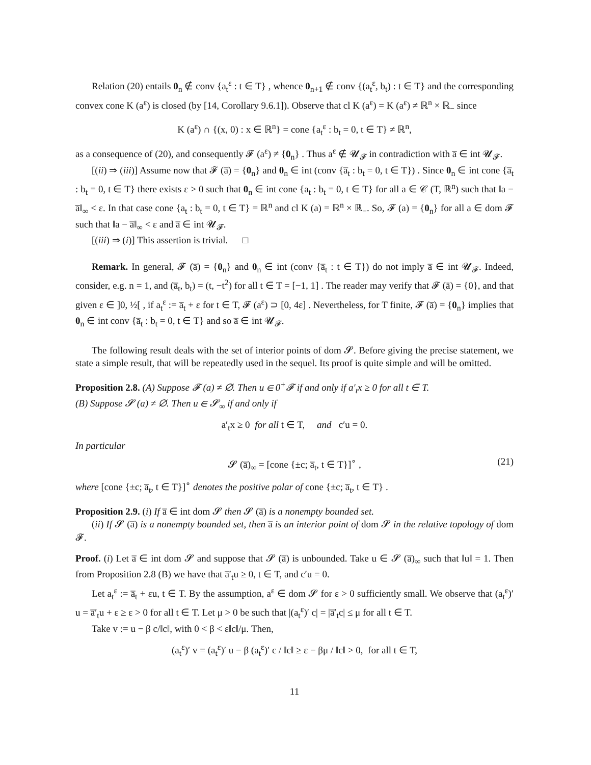Relation (20) entails 0<sub>n</sub> ∉ conv {a<sub>t</sub><sup>ε</sup> : t ∈ T} , whence 0<sub>n+1</sub> ∉ conv {(a<sub>t</sub><sup>ε</sup>, b<sub>t</sub>) : t ∈ T} and the corresponding convex cone K (a<sup>ε</sup>) is closed (by [14, Corollary 9.6.1]). Observe that cl K (a<sup>ε</sup>) = K (a<sup>ε</sup>) ≠ ℝ<sup>n</sup> × ℝ<sub>−</sub> since
K (a<sup>ε</sup>) ∩ {(x, 0) : x ∈ ℝ<sup>n</sup>} = cone {a<sub>t</sub><sup>ε</sup> : b<sub>t</sub> = 0, t ∈ T} ≠ ℝ<sup>n</sup>,
as a consequence of (20), and consequently 𝓕 (a<sup>ε</sup>) ≠ {0<sub>n</sub>} . Thus a<sup>ε</sup> ∉ 𝓤<sub>𝓕</sub> in contradiction with a̅ ∈ int 𝓤<sub>𝓕</sub>.
[(ii) ⇒ (iii)] Assume now that 𝓕 (a̅) = {0<sub>n</sub>} and 0<sub>n</sub> ∈ int (conv {a̅<sub>t</sub> : b<sub>t</sub> = 0, t ∈ T}) . Since 0<sub>n</sub> ∈ int cone {a̅<sub>t</sub> : b<sub>t</sub> = 0, t ∈ T} there exists ε > 0 such that 0<sub>n</sub> ∈ int cone {a<sub>t</sub> : b<sub>t</sub> = 0, t ∈ T} for all a ∈ 𝒞 (T, ℝ<sup>n</sup>) such that ‖a − a̅‖<sub>∞</sub> < ε. In that case cone {a<sub>t</sub> : b<sub>t</sub> = 0, t ∈ T} = ℝ<sup>n</sup> and cl K (a) = ℝ<sup>n</sup> × ℝ<sub>−</sub>. So, 𝓕 (a) = {0<sub>n</sub>} for all a ∈ dom 𝓕 such that ‖a − a̅‖<sub>∞</sub> < ε and a̅ ∈ int 𝓤<sub>𝓕</sub>.
[(iii) ⇒ (i)] This assertion is trivial. □
Remark. In general, 𝓕 (a̅) = {0<sub>n</sub>} and 0<sub>n</sub> ∈ int (conv {a̅<sub>t</sub> : t ∈ T}) do not imply a̅ ∈ int 𝓤<sub>𝓕</sub>. Indeed, consider, e.g. n = 1, and (a̅<sub>t</sub>, b<sub>t</sub>) = (t, −t<sup>2</sup>) for all t ∈ T = [−1, 1] . The reader may verify that 𝓕 (ā) = {0}, and that given ε ∈ ]0, ½[ , if a<sub>t</sub><sup>ε</sup> := a̅<sub>t</sub> + ε for t ∈ T, 𝓕 (a<sup>ε</sup>) ⊃ [0, 4ε] . Nevertheless, for T finite, 𝓕 (a̅) = {0<sub>n</sub>} implies that 0<sub>n</sub> ∈ int conv {a̅<sub>t</sub> : b<sub>t</sub> = 0, t ∈ T} and so a̅ ∈ int 𝓤<sub>𝓕</sub>.
The following result deals with the set of interior points of dom 𝓢. Before giving the precise statement, we state a simple result, that will be repeatedly used in the sequel. Its proof is quite simple and will be omitted.
Proposition 2.8. (A) Suppose 𝓕 (a) ≠ ∅. Then u ∈ 0<sup>+</sup>𝓕 if and only if a′<sub>t</sub>x ≥ 0 for all t ∈ T.
(B) Suppose 𝓢 (a) ≠ ∅. Then u ∈ 𝓢<sub>∞</sub> if and only if
a′<sub>t</sub>x ≥ 0 for all t ∈ T, and c′u = 0.
In particular
𝓢 (a̅)<sub>∞</sub> = [cone {±c; a̅<sub>t</sub>, t ∈ T}]<sup>∘</sup> , (21)
where [cone {±c; a̅<sub>t</sub>, t ∈ T}]<sup>∘</sup> denotes the positive polar of cone {±c; a̅<sub>t</sub>, t ∈ T} .
Proposition 2.9. (i) If a̅ ∈ int dom 𝓢 then 𝓢 (a̅) is a nonempty bounded set.
(ii) If 𝓢 (a̅) is a nonempty bounded set, then a̅ is an interior point of dom 𝓢 in the relative topology of dom 𝓕.
Proof. (i) Let a̅ ∈ int dom 𝓢 and suppose that 𝓢 (a̅) is unbounded. Take u ∈ 𝓢 (a̅)<sub>∞</sub> such that ‖u‖ = 1. Then from Proposition 2.8 (B) we have that a̅′<sub>t</sub>u ≥ 0, t ∈ T, and c′u = 0.
Let a<sub>t</sub><sup>ε</sup> := a̅<sub>t</sub> + εu, t ∈ T. By the assumption, a<sup>ε</sup> ∈ dom 𝓢 for ε > 0 sufficiently small. We observe that (a<sub>t</sub><sup>ε</sup>)′ u = a̅′<sub>t</sub>u + ε ≥ ε > 0 for all t ∈ T. Let μ > 0 be such that |(a<sub>t</sub><sup>ε</sup>)′ c| = |a̅′<sub>t</sub>c| ≤ μ for all t ∈ T.
Take v := u − β c/‖c‖, with 0 < β < ε‖c‖/μ. Then,
(a<sub>t</sub><sup>ε</sup>)′ v = (a<sub>t</sub><sup>ε</sup>)′ u − β (a<sub>t</sub><sup>ε</sup>)′ c / ‖c‖ ≥ ε − βμ / ‖c‖ > 0, for all t ∈ T,
11